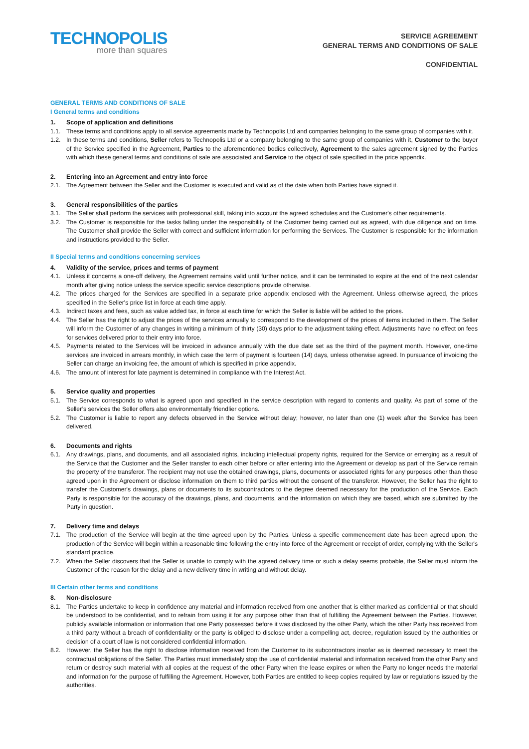TECHNOPOLIS
more than squares
SERVICE AGREEMENT
GENERAL TERMS AND CONDITIONS OF SALE
CONFIDENTIAL
GENERAL TERMS AND CONDITIONS OF SALE
I General terms and conditions
1. Scope of application and definitions
1.1. These terms and conditions apply to all service agreements made by Technopolis Ltd and companies belonging to the same group of companies with it.
1.2. In these terms and conditions, Seller refers to Technopolis Ltd or a company belonging to the same group of companies with it, Customer to the buyer of the Service specified in the Agreement, Parties to the aforementioned bodies collectively, Agreement to the sales agreement signed by the Parties with which these general terms and conditions of sale are associated and Service to the object of sale specified in the price appendix.
2. Entering into an Agreement and entry into force
2.1. The Agreement between the Seller and the Customer is executed and valid as of the date when both Parties have signed it.
3. General responsibilities of the parties
3.1. The Seller shall perform the services with professional skill, taking into account the agreed schedules and the Customer's other requirements.
3.2. The Customer is responsible for the tasks falling under the responsibility of the Customer being carried out as agreed, with due diligence and on time. The Customer shall provide the Seller with correct and sufficient information for performing the Services. The Customer is responsible for the information and instructions provided to the Seller.
II Special terms and conditions concerning services
4. Validity of the service, prices and terms of payment
4.1. Unless it concerns a one-off delivery, the Agreement remains valid until further notice, and it can be terminated to expire at the end of the next calendar month after giving notice unless the service specific service descriptions provide otherwise.
4.2. The prices charged for the Services are specified in a separate price appendix enclosed with the Agreement. Unless otherwise agreed, the prices specified in the Seller's price list in force at each time apply.
4.3. Indirect taxes and fees, such as value added tax, in force at each time for which the Seller is liable will be added to the prices.
4.4. The Seller has the right to adjust the prices of the services annually to correspond to the development of the prices of items included in them. The Seller will inform the Customer of any changes in writing a minimum of thirty (30) days prior to the adjustment taking effect. Adjustments have no effect on fees for services delivered prior to their entry into force.
4.5. Payments related to the Services will be invoiced in advance annually with the due date set as the third of the payment month. However, one-time services are invoiced in arrears monthly, in which case the term of payment is fourteen (14) days, unless otherwise agreed. In pursuance of invoicing the Seller can charge an invoicing fee, the amount of which is specified in price appendix.
4.6. The amount of interest for late payment is determined in compliance with the Interest Act.
5. Service quality and properties
5.1. The Service corresponds to what is agreed upon and specified in the service description with regard to contents and quality. As part of some of the Seller’s services the Seller offers also environmentally friendlier options.
5.2. The Customer is liable to report any defects observed in the Service without delay; however, no later than one (1) week after the Service has been delivered.
6. Documents and rights
6.1. Any drawings, plans, and documents, and all associated rights, including intellectual property rights, required for the Service or emerging as a result of the Service that the Customer and the Seller transfer to each other before or after entering into the Agreement or develop as part of the Service remain the property of the transferor. The recipient may not use the obtained drawings, plans, documents or associated rights for any purposes other than those agreed upon in the Agreement or disclose information on them to third parties without the consent of the transferor. However, the Seller has the right to transfer the Customer's drawings, plans or documents to its subcontractors to the degree deemed necessary for the production of the Service. Each Party is responsible for the accuracy of the drawings, plans, and documents, and the information on which they are based, which are submitted by the Party in question.
7. Delivery time and delays
7.1. The production of the Service will begin at the time agreed upon by the Parties. Unless a specific commencement date has been agreed upon, the production of the Service will begin within a reasonable time following the entry into force of the Agreement or receipt of order, complying with the Seller's standard practice.
7.2. When the Seller discovers that the Seller is unable to comply with the agreed delivery time or such a delay seems probable, the Seller must inform the Customer of the reason for the delay and a new delivery time in writing and without delay.
III Certain other terms and conditions
8. Non-disclosure
8.1. The Parties undertake to keep in confidence any material and information received from one another that is either marked as confidential or that should be understood to be confidential, and to refrain from using it for any purpose other than that of fulfilling the Agreement between the Parties. However, publicly available information or information that one Party possessed before it was disclosed by the other Party, which the other Party has received from a third party without a breach of confidentiality or the party is obliged to disclose under a compelling act, decree, regulation issued by the authorities or decision of a court of law is not considered confidential information.
8.2. However, the Seller has the right to disclose information received from the Customer to its subcontractors insofar as is deemed necessary to meet the contractual obligations of the Seller. The Parties must immediately stop the use of confidential material and information received from the other Party and return or destroy such material with all copies at the request of the other Party when the lease expires or when the Party no longer needs the material and information for the purpose of fulfilling the Agreement. However, both Parties are entitled to keep copies required by law or regulations issued by the authorities.